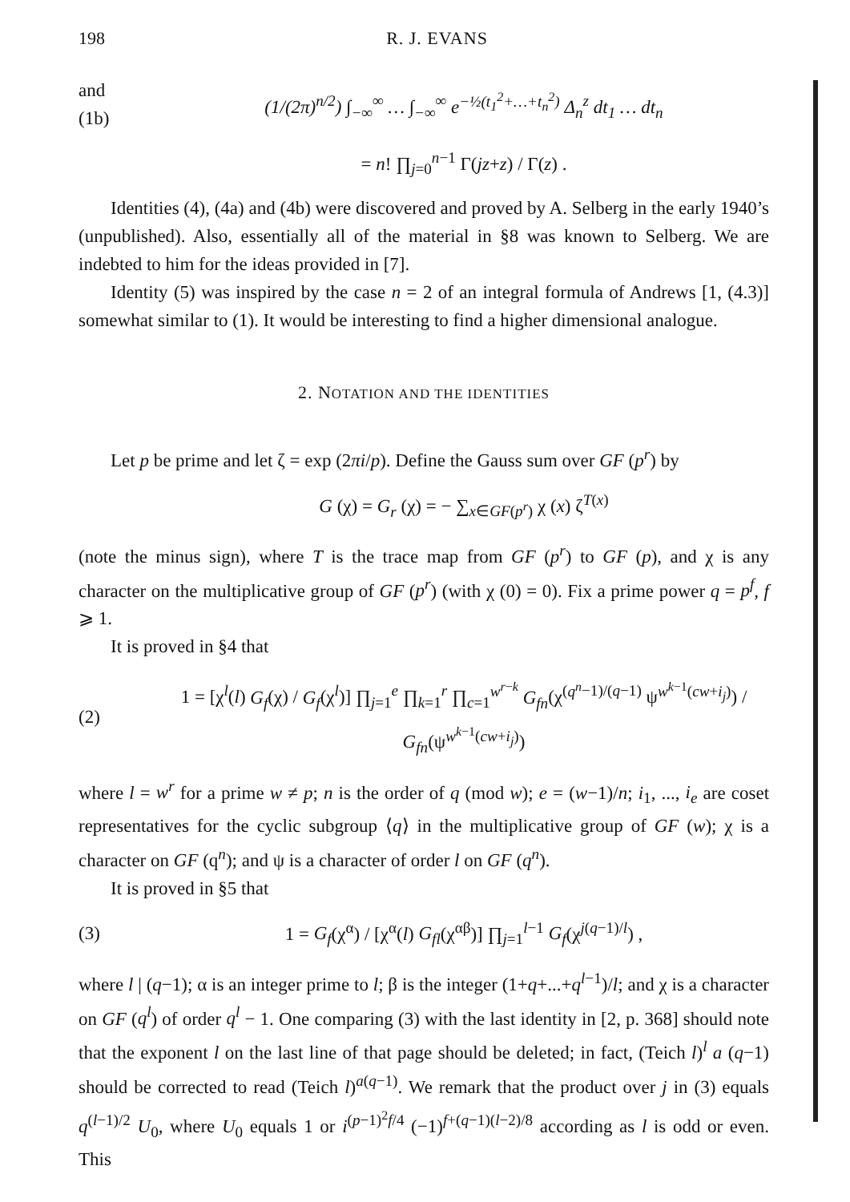198 R. J. EVANS
and
(1b) (1/(2π)<sup>n/2</sup>) ∫<sub>−∞</sub><sup>∞</sup> … ∫<sub>−∞</sub><sup>∞</sup> e<sup>−½(t<sub>1</sub><sup>2</sup>+…+t<sub>n</sub><sup>2</sup>)</sup> Δ<sub>n</sub><sup>z</sup> dt<sub>1</sub> … dt<sub>n</sub>
= n! ∏<sub>j=0</sub><sup>n−1</sup> Γ(jz+z) / Γ(z) .
Identities (4), (4a) and (4b) were discovered and proved by A. Selberg in the early 1940’s (unpublished). Also, essentially all of the material in §8 was known to Selberg. We are indebted to him for the ideas provided in [7].
Identity (5) was inspired by the case n = 2 of an integral formula of Andrews [1, (4.3)] somewhat similar to (1). It would be interesting to find a higher dimensional analogue.
2. NOTATION AND THE IDENTITIES
Let p be prime and let ζ = exp (2πi/p). Define the Gauss sum over GF (p<sup>r</sup>) by
G (χ) = G<sub>r</sub> (χ) = − ∑<sub>x∈GF(p<sup>r</sup>)</sub> χ (x) ζ<sup>T(x)</sup>
(note the minus sign), where T is the trace map from GF (p<sup>r</sup>) to GF (p), and χ is any character on the multiplicative group of GF (p<sup>r</sup>) (with χ (0) = 0). Fix a prime power q = p<sup>f</sup>, f ⩾ 1.
It is proved in §4 that
(2) 1 = [χ<sup>l</sup>(l) G<sub>f</sub>(χ) / G<sub>f</sub>(χ<sup>l</sup>)] ∏<sub>j=1</sub><sup>e</sup> ∏<sub>k=1</sub><sup>r</sup> ∏<sub>c=1</sub><sup>w<sup>r−k</sup></sup> G<sub>fn</sub>(χ<sup>(q<sup>n</sup>−1)/(q−1)</sup> ψ<sup>w<sup>k−1</sup>(cw+i<sub>j</sub>)</sup>) / G<sub>fn</sub>(ψ<sup>w<sup>k−1</sup>(cw+i<sub>j</sub>)</sup>)
where l = w<sup>r</sup> for a prime w ≠ p; n is the order of q (mod w); e = (w−1)/n; i<sub>1</sub>, ..., i<sub>e</sub> are coset representatives for the cyclic subgroup ⟨q⟩ in the multiplicative group of GF (w); χ is a character on GF (q<sup>n</sup>); and ψ is a character of order l on GF (q<sup>n</sup>).
It is proved in §5 that
(3) 1 = G<sub>f</sub>(χ<sup>α</sup>) / [χ<sup>α</sup>(l) G<sub>fl</sub>(χ<sup>αβ</sup>)] ∏<sub>j=1</sub><sup>l−1</sup> G<sub>f</sub>(χ<sup>j(q−1)/l</sup>) ,
where l | (q−1); α is an integer prime to l; β is the integer (1+q+...+q<sup>l−1</sup>)/l; and χ is a character on GF (q<sup>l</sup>) of order q<sup>l</sup> − 1. One comparing (3) with the last identity in [2, p. 368] should note that the exponent l on the last line of that page should be deleted; in fact, (Teich l)<sup>l</sup> a (q−1) should be corrected to read (Teich l)<sup>a(q−1)</sup>. We remark that the product over j in (3) equals q<sup>(l−1)/2</sup> U<sub>0</sub>, where U<sub>0</sub> equals 1 or i<sup>(p−1)<sup>2</sup>f/4</sup> (−1)<sup>f+(q−1)(l−2)/8</sup> according as l is odd or even. This